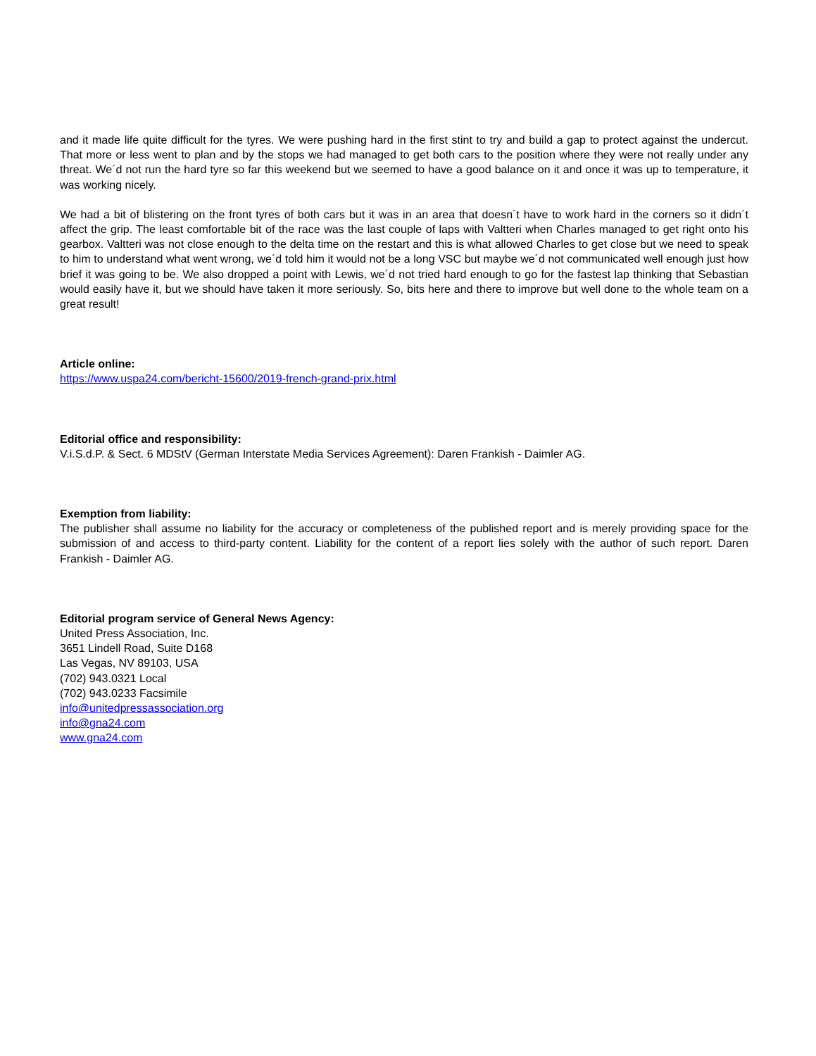and it made life quite difficult for the tyres. We were pushing hard in the first stint to try and build a gap to protect against the undercut. That more or less went to plan and by the stops we had managed to get both cars to the position where they were not really under any threat. We´d not run the hard tyre so far this weekend but we seemed to have a good balance on it and once it was up to temperature, it was working nicely.
We had a bit of blistering on the front tyres of both cars but it was in an area that doesn´t have to work hard in the corners so it didn´t affect the grip. The least comfortable bit of the race was the last couple of laps with Valtteri when Charles managed to get right onto his gearbox. Valtteri was not close enough to the delta time on the restart and this is what allowed Charles to get close but we need to speak to him to understand what went wrong, we´d told him it would not be a long VSC but maybe we´d not communicated well enough just how brief it was going to be. We also dropped a point with Lewis, we´d not tried hard enough to go for the fastest lap thinking that Sebastian would easily have it, but we should have taken it more seriously. So, bits here and there to improve but well done to the whole team on a great result!
Article online:
https://www.uspa24.com/bericht-15600/2019-french-grand-prix.html
Editorial office and responsibility:
V.i.S.d.P. & Sect. 6 MDStV (German Interstate Media Services Agreement): Daren Frankish - Daimler AG.
Exemption from liability:
The publisher shall assume no liability for the accuracy or completeness of the published report and is merely providing space for the submission of and access to third-party content. Liability for the content of a report lies solely with the author of such report. Daren Frankish - Daimler AG.
Editorial program service of General News Agency:
United Press Association, Inc.
3651 Lindell Road, Suite D168
Las Vegas, NV 89103, USA
(702) 943.0321 Local
(702) 943.0233 Facsimile
info@unitedpressassociation.org
info@gna24.com
www.gna24.com